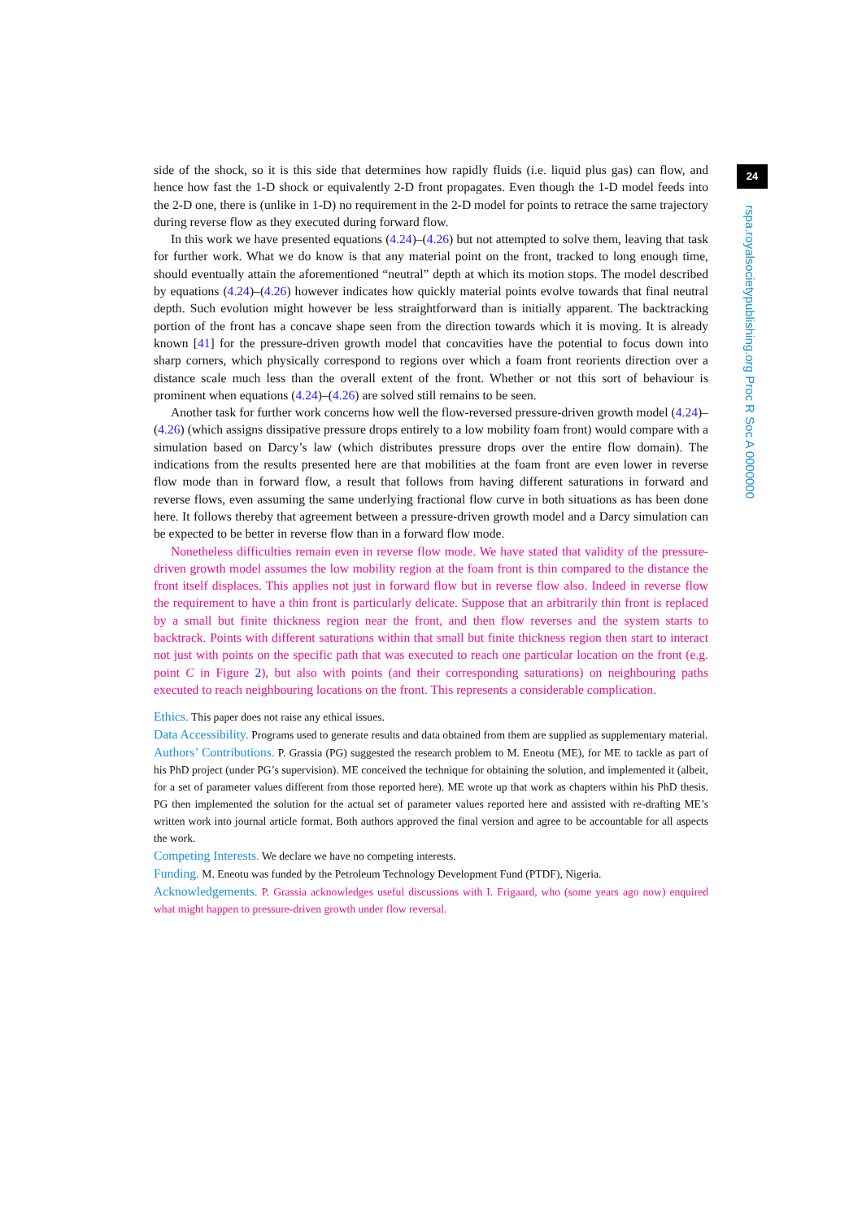side of the shock, so it is this side that determines how rapidly fluids (i.e. liquid plus gas) can flow, and hence how fast the 1-D shock or equivalently 2-D front propagates. Even though the 1-D model feeds into the 2-D one, there is (unlike in 1-D) no requirement in the 2-D model for points to retrace the same trajectory during reverse flow as they executed during forward flow.
In this work we have presented equations (4.24)–(4.26) but not attempted to solve them, leaving that task for further work. What we do know is that any material point on the front, tracked to long enough time, should eventually attain the aforementioned “neutral” depth at which its motion stops. The model described by equations (4.24)–(4.26) however indicates how quickly material points evolve towards that final neutral depth. Such evolution might however be less straightforward than is initially apparent. The backtracking portion of the front has a concave shape seen from the direction towards which it is moving. It is already known [41] for the pressure-driven growth model that concavities have the potential to focus down into sharp corners, which physically correspond to regions over which a foam front reorients direction over a distance scale much less than the overall extent of the front. Whether or not this sort of behaviour is prominent when equations (4.24)–(4.26) are solved still remains to be seen.
Another task for further work concerns how well the flow-reversed pressure-driven growth model (4.24)–(4.26) (which assigns dissipative pressure drops entirely to a low mobility foam front) would compare with a simulation based on Darcy’s law (which distributes pressure drops over the entire flow domain). The indications from the results presented here are that mobilities at the foam front are even lower in reverse flow mode than in forward flow, a result that follows from having different saturations in forward and reverse flows, even assuming the same underlying fractional flow curve in both situations as has been done here. It follows thereby that agreement between a pressure-driven growth model and a Darcy simulation can be expected to be better in reverse flow than in a forward flow mode.
Nonetheless difficulties remain even in reverse flow mode. We have stated that validity of the pressure-driven growth model assumes the low mobility region at the foam front is thin compared to the distance the front itself displaces. This applies not just in forward flow but in reverse flow also. Indeed in reverse flow the requirement to have a thin front is particularly delicate. Suppose that an arbitrarily thin front is replaced by a small but finite thickness region near the front, and then flow reverses and the system starts to backtrack. Points with different saturations within that small but finite thickness region then start to interact not just with points on the specific path that was executed to reach one particular location on the front (e.g. point C in Figure 2), but also with points (and their corresponding saturations) on neighbouring paths executed to reach neighbouring locations on the front. This represents a considerable complication.
Ethics. This paper does not raise any ethical issues.
Data Accessibility. Programs used to generate results and data obtained from them are supplied as supplementary material.
Authors’ Contributions. P. Grassia (PG) suggested the research problem to M. Eneotu (ME), for ME to tackle as part of his PhD project (under PG’s supervision). ME conceived the technique for obtaining the solution, and implemented it (albeit, for a set of parameter values different from those reported here). ME wrote up that work as chapters within his PhD thesis. PG then implemented the solution for the actual set of parameter values reported here and assisted with re-drafting ME’s written work into journal article format. Both authors approved the final version and agree to be accountable for all aspects the work.
Competing Interests. We declare we have no competing interests.
Funding. M. Eneotu was funded by the Petroleum Technology Development Fund (PTDF), Nigeria.
Acknowledgements. P. Grassia acknowledges useful discussions with I. Frigaard, who (some years ago now) enquired what might happen to pressure-driven growth under flow reversal.
24
rspa.royalsocietypublishing.org Proc R Soc A 0000000